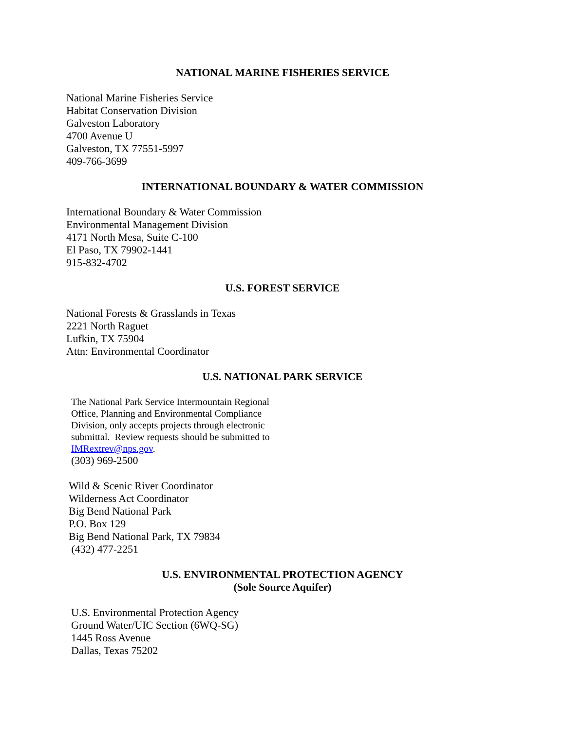NATIONAL MARINE FISHERIES SERVICE
National Marine Fisheries Service
Habitat Conservation Division
Galveston Laboratory
4700 Avenue U
Galveston, TX 77551-5997
409-766-3699
INTERNATIONAL BOUNDARY & WATER COMMISSION
International Boundary & Water Commission
Environmental Management Division
4171 North Mesa, Suite C-100
El Paso, TX 79902-1441
915-832-4702
U.S. FOREST SERVICE
National Forests & Grasslands in Texas
2221 North Raguet
Lufkin, TX 75904
Attn: Environmental Coordinator
U.S. NATIONAL PARK SERVICE
The National Park Service Intermountain Regional
Office, Planning and Environmental Compliance
Division, only accepts projects through electronic
submittal. Review requests should be submitted to
IMRextrev@nps.gov.
(303) 969-2500
Wild & Scenic River Coordinator
Wilderness Act Coordinator
Big Bend National Park
P.O. Box 129
Big Bend National Park, TX 79834
(432) 477-2251
U.S. ENVIRONMENTAL PROTECTION AGENCY
(Sole Source Aquifer)
U.S. Environmental Protection Agency
Ground Water/UIC Section (6WQ-SG)
1445 Ross Avenue
Dallas, Texas 75202